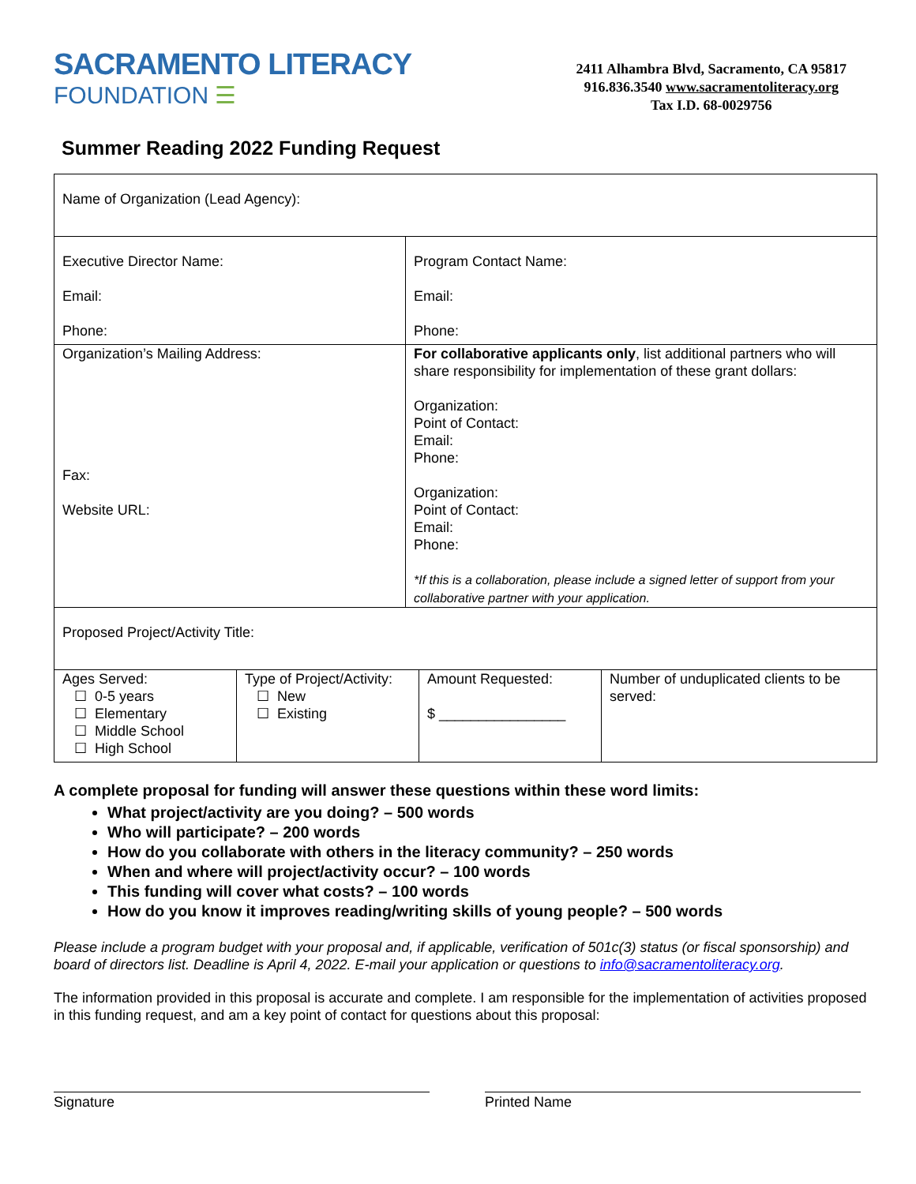SACRAMENTO LITERACY
FOUNDATION ☰
2411 Alhambra Blvd, Sacramento, CA 95817
916.836.3540 www.sacramentoliteracy.org
Tax I.D. 68-0029756
Summer Reading 2022 Funding Request
| Name of Organization (Lead Agency): | |
| Executive Director Name: Email: Phone: | Program Contact Name: Email: Phone: |
| Organization’s Mailing Address: Fax: Website URL: | For collaborative applicants only , list additional partners who will share responsibility for implementation of these grant dollars: Organization: Point of Contact: Email: Phone: Organization: Point of Contact: Email: Phone: *If this is a collaboration, please include a signed letter of support from your collaborative partner with your application. |
| Proposed Project/Activity Title: | |
| Ages Served: ☐ 0-5 years ☐ Elementary ☐ Middle School ☐ High School | Type of Project/Activity: ☐ New ☐ Existing | Amount Requested: $ ________________ | Number of unduplicated clients to be served: |
A complete proposal for funding will answer these questions within these word limits:
What project/activity are you doing? – 500 words
Who will participate? – 200 words
How do you collaborate with others in the literacy community? – 250 words
When and where will project/activity occur? – 100 words
This funding will cover what costs? – 100 words
How do you know it improves reading/writing skills of young people? – 500 words
Please include a program budget with your proposal and, if applicable, verification of 501c(3) status (or fiscal sponsorship) and board of directors list. Deadline is April 4, 2022. E-mail your application or questions to info@sacramentoliteracy.org.
The information provided in this proposal is accurate and complete. I am responsible for the implementation of activities proposed in this funding request, and am a key point of contact for questions about this proposal:
Signature Printed Name